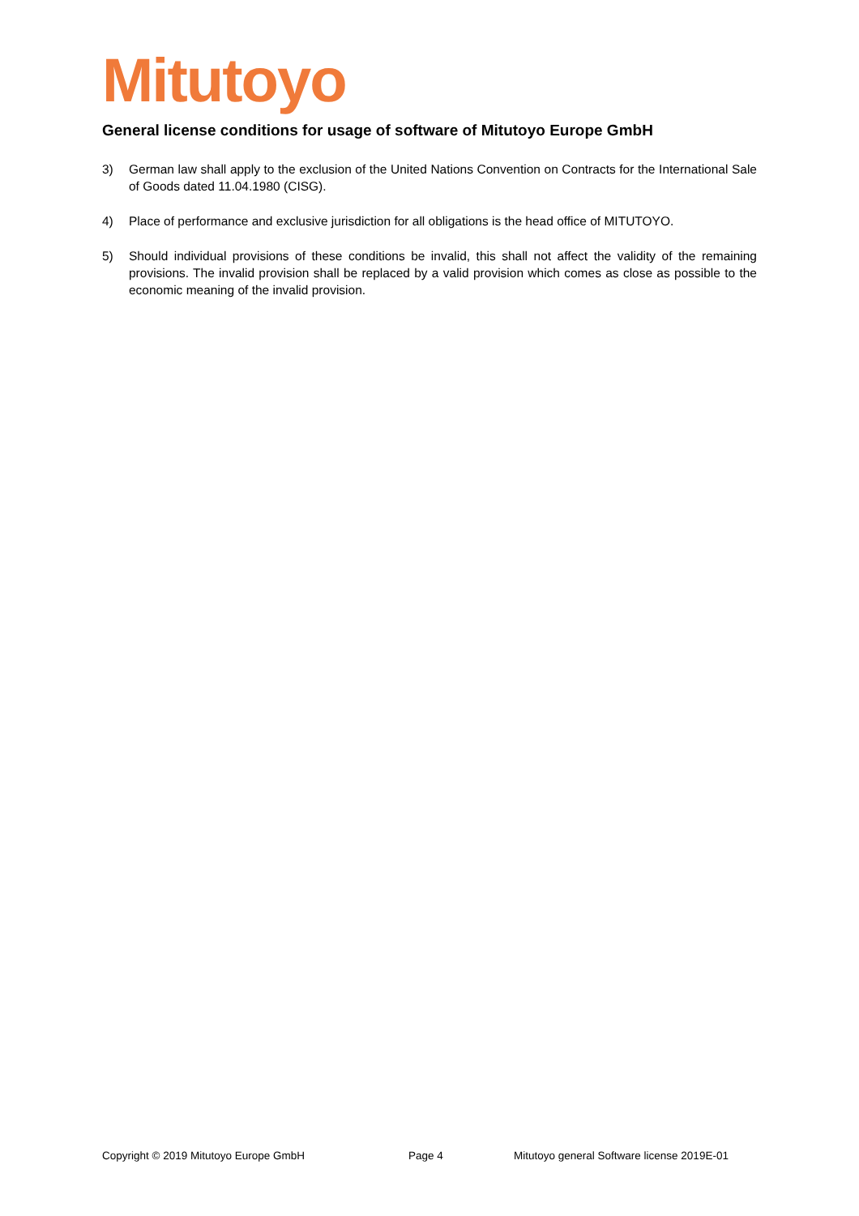Mitutoyo
General license conditions for usage of software of Mitutoyo Europe GmbH
3) German law shall apply to the exclusion of the United Nations Convention on Contracts for the International Sale of Goods dated 11.04.1980 (CISG).
4) Place of performance and exclusive jurisdiction for all obligations is the head office of MITUTOYO.
5) Should individual provisions of these conditions be invalid, this shall not affect the validity of the remaining provisions. The invalid provision shall be replaced by a valid provision which comes as close as possible to the economic meaning of the invalid provision.
Copyright © 2019 Mitutoyo Europe GmbH Page 4 Mitutoyo general Software license 2019E-01